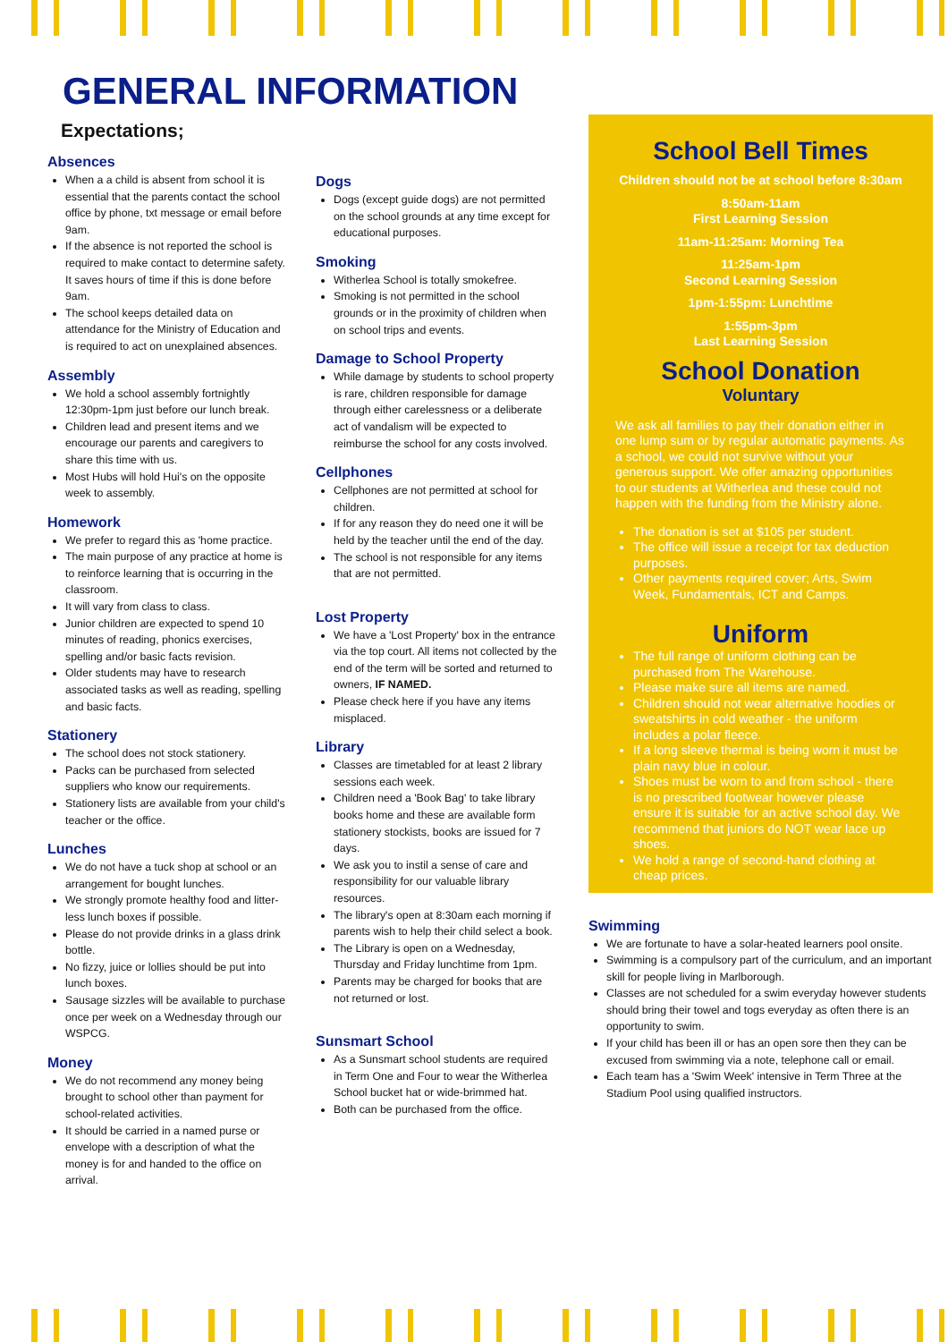GENERAL INFORMATION
Expectations;
Absences
When a a child is absent from school it is essential that the parents contact the school office by phone, txt message or email before 9am.
If the absence is not reported the school is required to make contact to determine safety. It saves hours of time if this is done before 9am.
The school keeps detailed data on attendance for the Ministry of Education and is required to act on unexplained absences.
Assembly
We hold a school assembly fortnightly 12:30pm-1pm just before our lunch break.
Children lead and present items and we encourage our parents and caregivers to share this time with us.
Most Hubs will hold Hui's on the opposite week to assembly.
Homework
We prefer to regard this as 'home practice.
The main purpose of any practice at home is to reinforce learning that is occurring in the classroom.
It will vary from class to class.
Junior children are expected to spend 10 minutes of reading, phonics exercises, spelling and/or basic facts revision.
Older students may have to research associated tasks as well as reading, spelling and basic facts.
Stationery
The school does not stock stationery.
Packs can be purchased from selected suppliers who know our requirements.
Stationery lists are available from your child's teacher or the office.
Lunches
We do not have a tuck shop at school or an arrangement for bought lunches.
We strongly promote healthy food and litter-less lunch boxes if possible.
Please do not provide drinks in a glass drink bottle.
No fizzy, juice or lollies should be put into lunch boxes.
Sausage sizzles will be available to purchase once per week on a Wednesday through our WSPCG.
Money
We do not recommend any money being brought to school other than payment for school-related activities.
It should be carried in a named purse or envelope with a description of what the money is for and handed to the office on arrival.
Dogs
Dogs (except guide dogs) are not permitted on the school grounds at any time except for educational purposes.
Smoking
Witherlea School is totally smokefree.
Smoking is not permitted in the school grounds or in the proximity of children when on school trips and events.
Damage to School Property
While damage by students to school property is rare, children responsible for damage through either carelessness or a deliberate act of vandalism will be expected to reimburse the school for any costs involved.
Cellphones
Cellphones are not permitted at school for children.
If for any reason they do need one it will be held by the teacher until the end of the day.
The school is not responsible for any items that are not permitted.
Lost Property
We have a 'Lost Property' box in the entrance via the top court. All items not collected by the end of the term will be sorted and returned to owners, IF NAMED.
Please check here if you have any items misplaced.
Library
Classes are timetabled for at least 2 library sessions each week.
Children need a 'Book Bag' to take library books home and these are available form stationery stockists, books are issued for 7 days.
We ask you to instil a sense of care and responsibility for our valuable library resources.
The library's open at 8:30am each morning if parents wish to help their child select a book.
The Library is open on a Wednesday, Thursday and Friday lunchtime from 1pm.
Parents may be charged for books that are not returned or lost.
Sunsmart School
As a Sunsmart school students are required in Term One and Four to wear the Witherlea School bucket hat or wide-brimmed hat.
Both can be purchased from the office.
School Bell Times
Children should not be at school before 8:30am
8:50am-11am
First Learning Session
11am-11:25am: Morning Tea
11:25am-1pm
Second Learning Session
1pm-1:55pm: Lunchtime
1:55pm-3pm
Last Learning Session
School Donation
Voluntary
We ask all families to pay their donation either in one lump sum or by regular automatic payments. As a school, we could not survive without your generous support. We offer amazing opportunities to our students at Witherlea and these could not happen with the funding from the Ministry alone.
The donation is set at $105 per student.
The office will issue a receipt for tax deduction purposes.
Other payments required cover; Arts, Swim Week, Fundamentals, ICT and Camps.
Uniform
The full range of uniform clothing can be purchased from The Warehouse.
Please make sure all items are named.
Children should not wear alternative hoodies or sweatshirts in cold weather - the uniform includes a polar fleece.
If a long sleeve thermal is being worn it must be plain navy blue in colour.
Shoes must be worn to and from school - there is no prescribed footwear however please ensure it is suitable for an active school day. We recommend that juniors do NOT wear lace up shoes.
We hold a range of second-hand clothing at cheap prices.
Swimming
We are fortunate to have a solar-heated learners pool onsite.
Swimming is a compulsory part of the curriculum, and an important skill for people living in Marlborough.
Classes are not scheduled for a swim everyday however students should bring their towel and togs everyday as often there is an opportunity to swim.
If your child has been ill or has an open sore then they can be excused from swimming via a note, telephone call or email.
Each team has a 'Swim Week' intensive in Term Three at the Stadium Pool using qualified instructors.